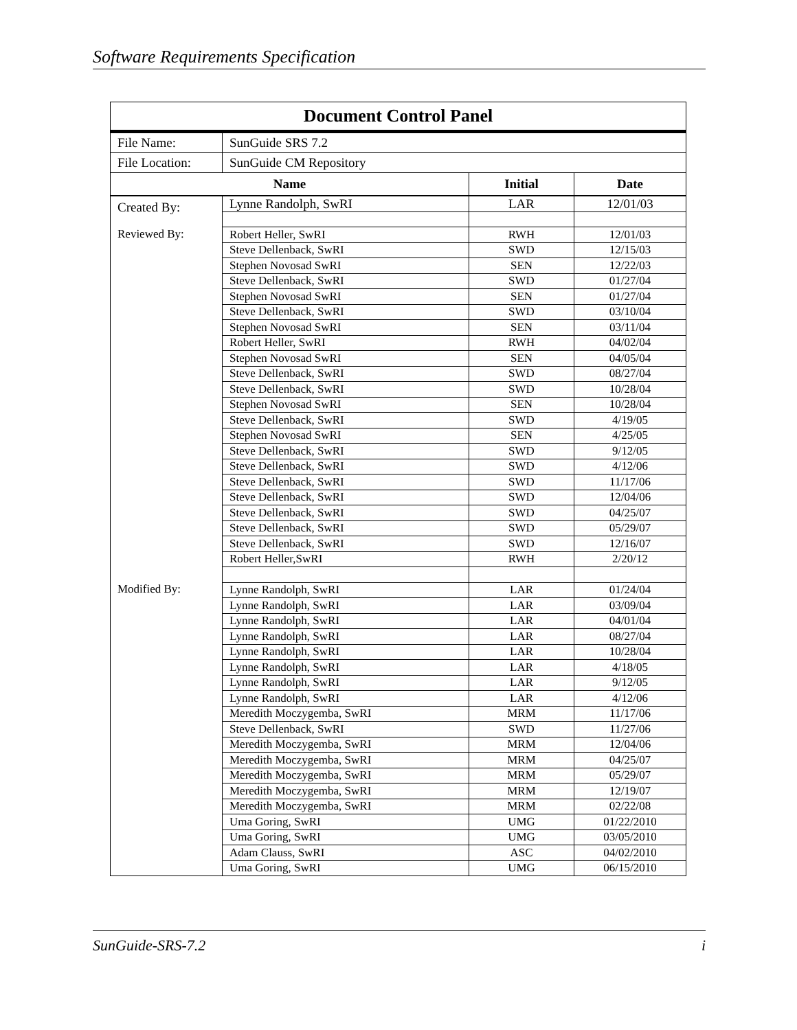Software Requirements Specification
| Document Control Panel | | | |
| --- | --- | --- | --- |
| File Name: | SunGuide SRS 7.2 | | |
| File Location: | SunGuide CM Repository | | |
| Name | | Initial | Date |
| Created By: | Lynne Randolph, SwRI | LAR | 12/01/03 |
| Reviewed By: | Robert Heller, SwRI | RWH | 12/01/03 |
| | Steve Dellenback, SwRI | SWD | 12/15/03 |
| | Stephen Novosad SwRI | SEN | 12/22/03 |
| | Steve Dellenback, SwRI | SWD | 01/27/04 |
| | Stephen Novosad SwRI | SEN | 01/27/04 |
| | Steve Dellenback, SwRI | SWD | 03/10/04 |
| | Stephen Novosad SwRI | SEN | 03/11/04 |
| | Robert Heller, SwRI | RWH | 04/02/04 |
| | Stephen Novosad SwRI | SEN | 04/05/04 |
| | Steve Dellenback, SwRI | SWD | 08/27/04 |
| | Steve Dellenback, SwRI | SWD | 10/28/04 |
| | Stephen Novosad SwRI | SEN | 10/28/04 |
| | Steve Dellenback, SwRI | SWD | 4/19/05 |
| | Stephen Novosad SwRI | SEN | 4/25/05 |
| | Steve Dellenback, SwRI | SWD | 9/12/05 |
| | Steve Dellenback, SwRI | SWD | 4/12/06 |
| | Steve Dellenback, SwRI | SWD | 11/17/06 |
| | Steve Dellenback, SwRI | SWD | 12/04/06 |
| | Steve Dellenback, SwRI | SWD | 04/25/07 |
| | Steve Dellenback, SwRI | SWD | 05/29/07 |
| | Steve Dellenback, SwRI | SWD | 12/16/07 |
| | Robert Heller,SwRI | RWH | 2/20/12 |
| Modified By: | Lynne Randolph, SwRI | LAR | 01/24/04 |
| | Lynne Randolph, SwRI | LAR | 03/09/04 |
| | Lynne Randolph, SwRI | LAR | 04/01/04 |
| | Lynne Randolph, SwRI | LAR | 08/27/04 |
| | Lynne Randolph, SwRI | LAR | 10/28/04 |
| | Lynne Randolph, SwRI | LAR | 4/18/05 |
| | Lynne Randolph, SwRI | LAR | 9/12/05 |
| | Lynne Randolph, SwRI | LAR | 4/12/06 |
| | Meredith Moczygemba, SwRI | MRM | 11/17/06 |
| | Steve Dellenback, SwRI | SWD | 11/27/06 |
| | Meredith Moczygemba, SwRI | MRM | 12/04/06 |
| | Meredith Moczygemba, SwRI | MRM | 04/25/07 |
| | Meredith Moczygemba, SwRI | MRM | 05/29/07 |
| | Meredith Moczygemba, SwRI | MRM | 12/19/07 |
| | Meredith Moczygemba, SwRI | MRM | 02/22/08 |
| | Uma Goring, SwRI | UMG | 01/22/2010 |
| | Uma Goring, SwRI | UMG | 03/05/2010 |
| | Adam Clauss, SwRI | ASC | 04/02/2010 |
| | Uma Goring, SwRI | UMG | 06/15/2010 |
SunGuide-SRS-7.2 i